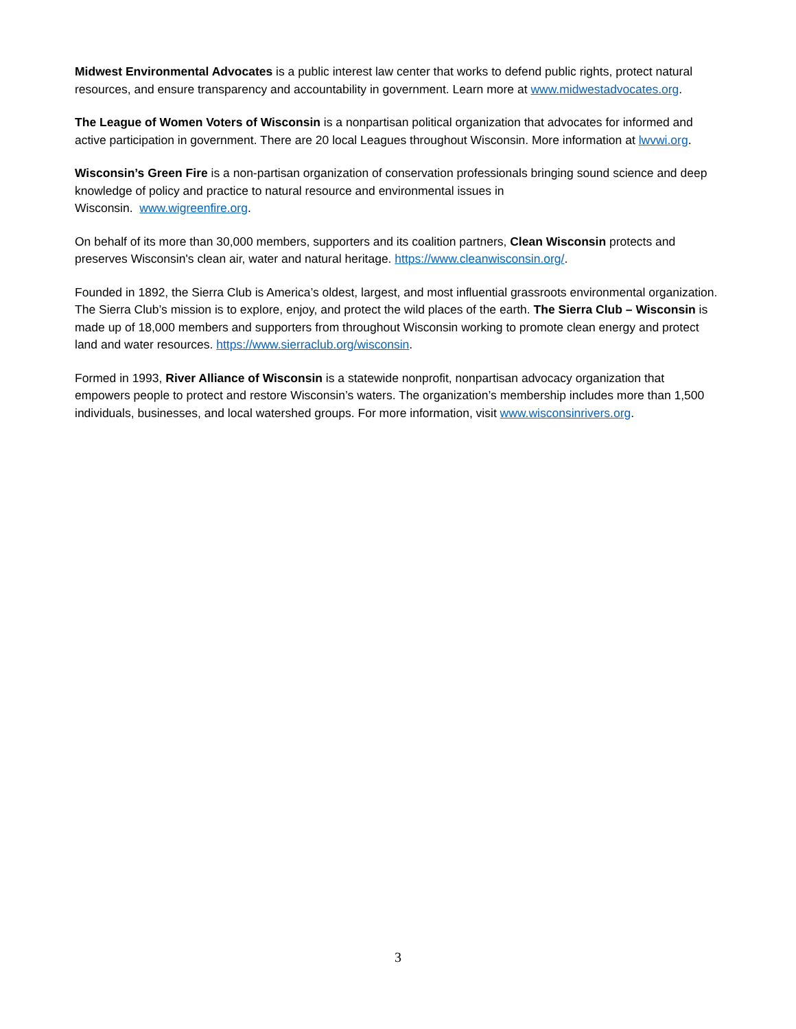Midwest Environmental Advocates is a public interest law center that works to defend public rights, protect natural resources, and ensure transparency and accountability in government. Learn more at www.midwestadvocates.org.
The League of Women Voters of Wisconsin is a nonpartisan political organization that advocates for informed and active participation in government. There are 20 local Leagues throughout Wisconsin. More information at lwvwi.org.
Wisconsin’s Green Fire is a non-partisan organization of conservation professionals bringing sound science and deep knowledge of policy and practice to natural resource and environmental issues in
Wisconsin. www.wigreenfire.org.
On behalf of its more than 30,000 members, supporters and its coalition partners, Clean Wisconsin protects and preserves Wisconsin's clean air, water and natural heritage. https://www.cleanwisconsin.org/.
Founded in 1892, the Sierra Club is America’s oldest, largest, and most influential grassroots environmental organization. The Sierra Club’s mission is to explore, enjoy, and protect the wild places of the earth. The Sierra Club – Wisconsin is made up of 18,000 members and supporters from throughout Wisconsin working to promote clean energy and protect land and water resources. https://www.sierraclub.org/wisconsin.
Formed in 1993, River Alliance of Wisconsin is a statewide nonprofit, nonpartisan advocacy organization that empowers people to protect and restore Wisconsin’s waters. The organization’s membership includes more than 1,500 individuals, businesses, and local watershed groups. For more information, visit www.wisconsinrivers.org.
3